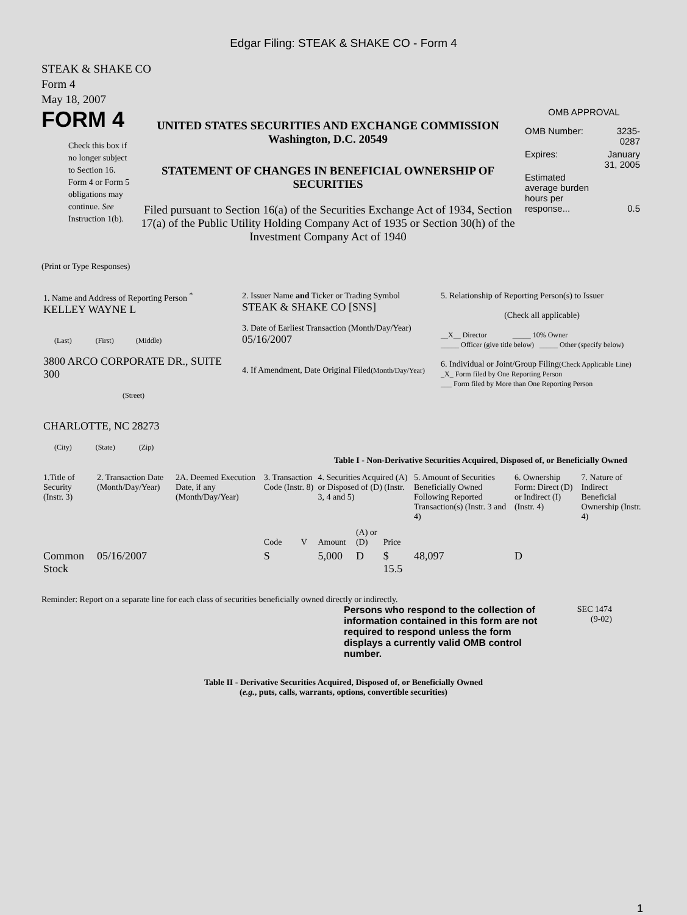Edgar Filing: STEAK & SHAKE CO - Form 4
STEAK & SHAKE CO
Form 4
May 18, 2007
FORM 4
Check this box if no longer subject to Section 16. Form 4 or Form 5 obligations may continue. See Instruction 1(b).
UNITED STATES SECURITIES AND EXCHANGE COMMISSION
Washington, D.C. 20549
STATEMENT OF CHANGES IN BENEFICIAL OWNERSHIP OF SECURITIES
Filed pursuant to Section 16(a) of the Securities Exchange Act of 1934, Section 17(a) of the Public Utility Holding Company Act of 1935 or Section 30(h) of the Investment Company Act of 1940
OMB APPROVAL
| OMB Number: | 3235-0287 |
| Expires: | January 31, 2005 |
| Estimated average burden hours per response... | 0.5 |
(Print or Type Responses)
| 1. Name and Address of Reporting Person <sup>*</sup> KELLEY WAYNE L (Last) (First) (Middle) 3800 ARCO CORPORATE DR., SUITE 300 (Street) CHARLOTTE, NC 28273 (City) (State) (Zip) | 2. Issuer Name and Ticker or Trading Symbol STEAK & SHAKE CO [SNS] 3. Date of Earliest Transaction (Month/Day/Year) 05/16/2007 4. If Amendment, Date Original Filed (Month/Day/Year) | 5. Relationship of Reporting Person(s) to Issuer (Check all applicable) __X__ Director _____ 10% Owner _____ Officer (give title below) _____ Other (specify below) 6. Individual or Joint/Group Filing (Check Applicable Line) _X_ Form filed by One Reporting Person ___ Form filed by More than One Reporting Person |
Table I - Non-Derivative Securities Acquired, Disposed of, or Beneficially Owned
| 1.Title of Security (Instr. 3) | 2. Transaction Date (Month/Day/Year) | 2A. Deemed Execution Date, if any (Month/Day/Year) | 3. Transaction Code (Instr. 8) | | 4. Securities Acquired (A) or Disposed of (D) (Instr. 3, 4 and 5) | | | 5. Amount of Securities Beneficially Owned Following Reported Transaction(s) (Instr. 3 and 4) | 6. Ownership Form: Direct (D) or Indirect (I) (Instr. 4) | 7. Nature of Indirect Beneficial Ownership (Instr. 4) |
| --- | --- | --- | --- | --- | --- | --- | --- | --- | --- | --- |
| | | | Code | V | Amount | (A) or (D) | Price | | | |
| Common Stock | 05/16/2007 | | S | | 5,000 | D | $ 15.5 | 48,097 | D | |
Reminder: Report on a separate line for each class of securities beneficially owned directly or indirectly.
Persons who respond to the collection of information contained in this form are not required to respond unless the form displays a currently valid OMB control number.
SEC 1474
(9-02)
Table II - Derivative Securities Acquired, Disposed of, or Beneficially Owned
(e.g., puts, calls, warrants, options, convertible securities)
1